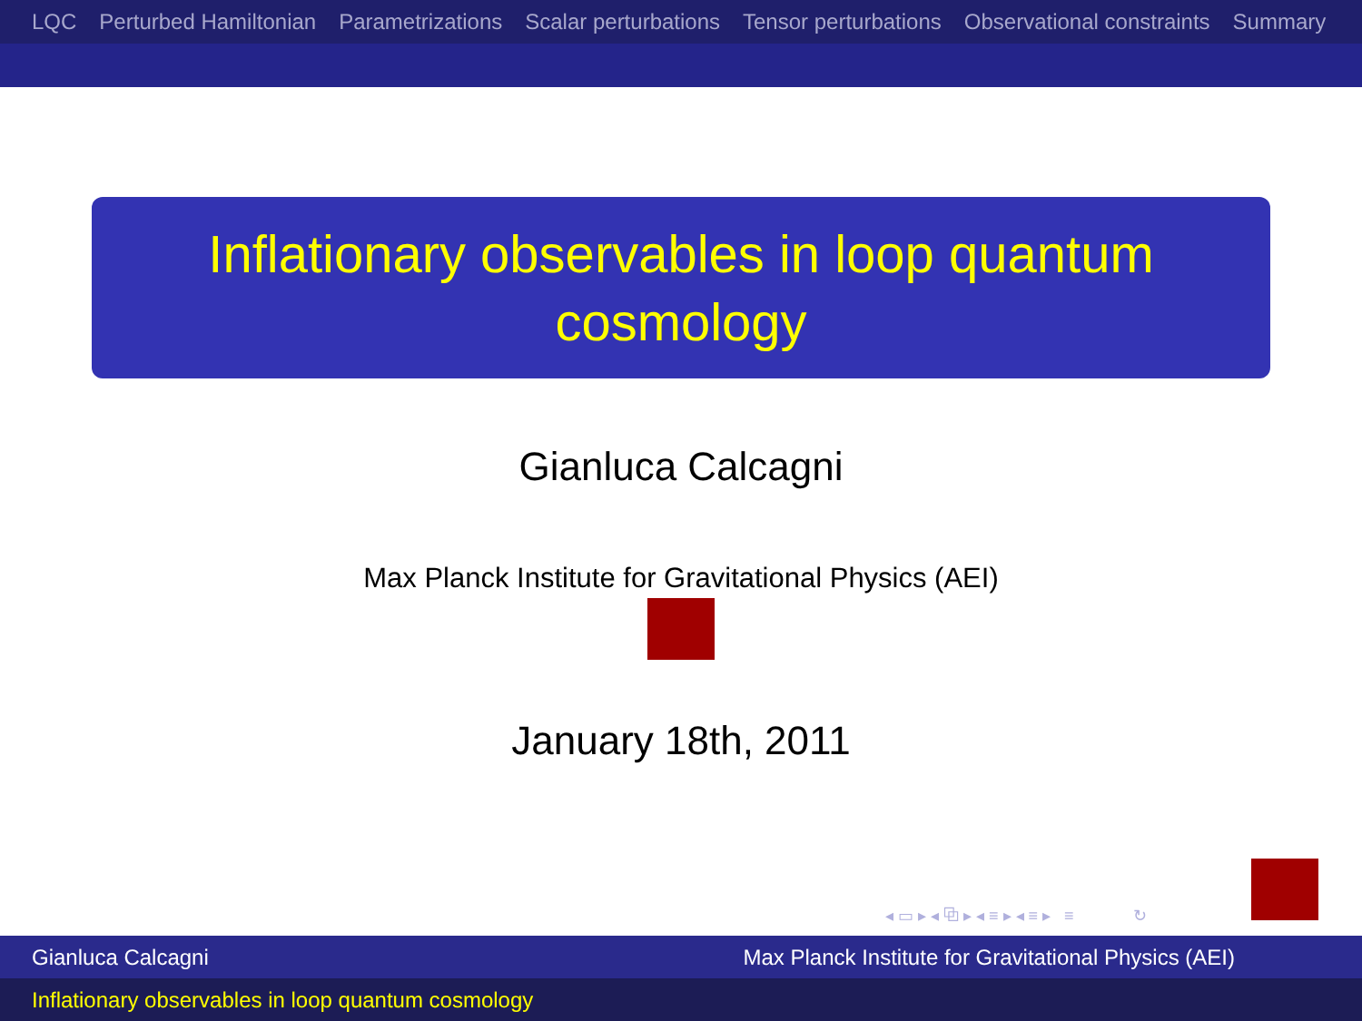LQC Perturbed Hamiltonian Parametrizations Scalar perturbations Tensor perturbations Observational constraints Summary
Inflationary observables in loop quantum
cosmology
Gianluca Calcagni
Max Planck Institute for Gravitational Physics (AEI)
January 18th, 2011
◂ ▭ ▸ ◂ ⧉ ▸ ◂ ≡ ▸ ◂ ≡ ▸ ≡ ↻
Gianluca Calcagni Max Planck Institute for Gravitational Physics (AEI)
Inflationary observables in loop quantum cosmology